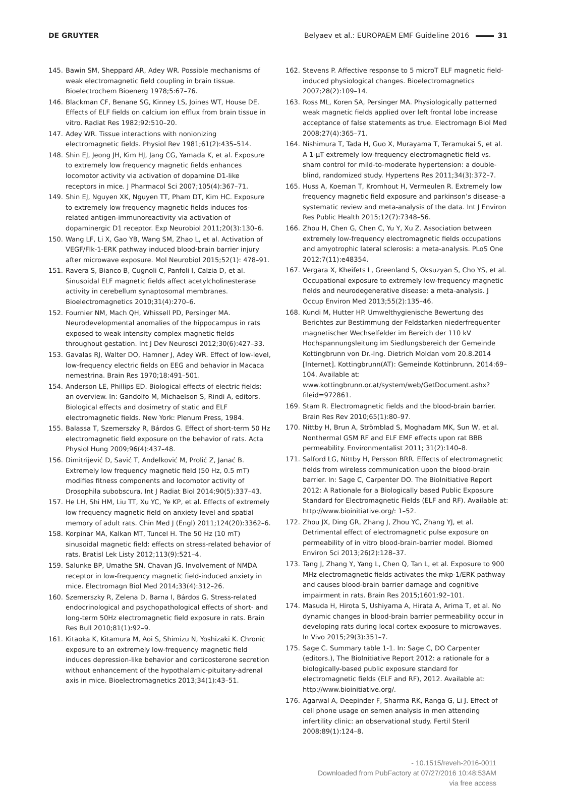DE GRUYTER Belyaev et al.: EUROPAEM EMF Guideline 2016 31
145. Bawin SM, Sheppard AR, Adey WR. Possible mechanisms of weak electromagnetic field coupling in brain tissue. Bioelectrochem Bioenerg 1978;5:67–76.
146. Blackman CF, Benane SG, Kinney LS, Joines WT, House DE. Effects of ELF fields on calcium ion efflux from brain tissue in vitro. Radiat Res 1982;92:510–20.
147. Adey WR. Tissue interactions with nonionizing electromagnetic fields. Physiol Rev 1981;61(2):435–514.
148. Shin EJ, Jeong JH, Kim HJ, Jang CG, Yamada K, et al. Exposure to extremely low frequency magnetic fields enhances locomotor activity via activation of dopamine D1-like receptors in mice. J Pharmacol Sci 2007;105(4):367–71.
149. Shin EJ, Nguyen XK, Nguyen TT, Pham DT, Kim HC. Exposure to extremely low frequency magnetic fields induces fos-related antigen-immunoreactivity via activation of dopaminergic D1 receptor. Exp Neurobiol 2011;20(3):130–6.
150. Wang LF, Li X, Gao YB, Wang SM, Zhao L, et al. Activation of VEGF/Flk-1-ERK pathway induced blood-brain barrier injury after microwave exposure. Mol Neurobiol 2015;52(1): 478–91.
151. Ravera S, Bianco B, Cugnoli C, Panfoli I, Calzia D, et al. Sinusoidal ELF magnetic fields affect acetylcholinesterase activity in cerebellum synaptosomal membranes. Bioelectromagnetics 2010;31(4):270–6.
152. Fournier NM, Mach QH, Whissell PD, Persinger MA. Neurodevelopmental anomalies of the hippocampus in rats exposed to weak intensity complex magnetic fields throughout gestation. Int J Dev Neurosci 2012;30(6):427–33.
153. Gavalas RJ, Walter DO, Hamner J, Adey WR. Effect of low-level, low-frequency electric fields on EEG and behavior in Macaca nemestrina. Brain Res 1970;18:491–501.
154. Anderson LE, Phillips ED. Biological effects of electric fields: an overview. In: Gandolfo M, Michaelson S, Rindi A, editors. Biological effects and dosimetry of static and ELF electromagnetic fields. New York: Plenum Press, 1984.
155. Balassa T, Szemerszky R, Bárdos G. Effect of short-term 50 Hz electromagnetic field exposure on the behavior of rats. Acta Physiol Hung 2009;96(4):437–48.
156. Dimitrijević D, Savić T, Anđelković M, Prolić Z, Janać B. Extremely low frequency magnetic field (50 Hz, 0.5 mT) modifies fitness components and locomotor activity of Drosophila subobscura. Int J Radiat Biol 2014;90(5):337–43.
157. He LH, Shi HM, Liu TT, Xu YC, Ye KP, et al. Effects of extremely low frequency magnetic field on anxiety level and spatial memory of adult rats. Chin Med J (Engl) 2011;124(20):3362–6.
158. Korpinar MA, Kalkan MT, Tuncel H. The 50 Hz (10 mT) sinusoidal magnetic field: effects on stress-related behavior of rats. Bratisl Lek Listy 2012;113(9):521–4.
159. Salunke BP, Umathe SN, Chavan JG. Involvement of NMDA receptor in low-frequency magnetic field-induced anxiety in mice. Electromagn Biol Med 2014;33(4):312–26.
160. Szemerszky R, Zelena D, Barna I, Bárdos G. Stress-related endocrinological and psychopathological effects of short- and long-term 50Hz electromagnetic field exposure in rats. Brain Res Bull 2010;81(1):92–9.
161. Kitaoka K, Kitamura M, Aoi S, Shimizu N, Yoshizaki K. Chronic exposure to an extremely low-frequency magnetic field induces depression-like behavior and corticosterone secretion without enhancement of the hypothalamic-pituitary-adrenal axis in mice. Bioelectromagnetics 2013;34(1):43–51.
162. Stevens P. Affective response to 5 microT ELF magnetic field-induced physiological changes. Bioelectromagnetics 2007;28(2):109–14.
163. Ross ML, Koren SA, Persinger MA. Physiologically patterned weak magnetic fields applied over left frontal lobe increase acceptance of false statements as true. Electromagn Biol Med 2008;27(4):365–71.
164. Nishimura T, Tada H, Guo X, Murayama T, Teramukai S, et al. A 1-μT extremely low-frequency electromagnetic field vs. sham control for mild-to-moderate hypertension: a double-blind, randomized study. Hypertens Res 2011;34(3):372–7.
165. Huss A, Koeman T, Kromhout H, Vermeulen R. Extremely low frequency magnetic field exposure and parkinson’s disease–a systematic review and meta-analysis of the data. Int J Environ Res Public Health 2015;12(7):7348–56.
166. Zhou H, Chen G, Chen C, Yu Y, Xu Z. Association between extremely low-frequency electromagnetic fields occupations and amyotrophic lateral sclerosis: a meta-analysis. PLoS One 2012;7(11):e48354.
167. Vergara X, Kheifets L, Greenland S, Oksuzyan S, Cho YS, et al. Occupational exposure to extremely low-frequency magnetic fields and neurodegenerative disease: a meta-analysis. J Occup Environ Med 2013;55(2):135–46.
168. Kundi M, Hutter HP. Umwelthygienische Bewertung des Berichtes zur Bestimmung der Feldstarken niederfrequenter magnetischer Wechselfelder im Bereich der 110 kV Hochspannungsleitung im Siedlungsbereich der Gemeinde Kottingbrunn von Dr.-Ing. Dietrich Moldan vom 20.8.2014 [Internet]. Kottingbrunn(AT): Gemeinde Kottinbrunn, 2014:69–104. Available at: www.kottingbrunn.or.at/system/web/GetDocument.ashx?fileid=972861.
169. Stam R. Electromagnetic fields and the blood-brain barrier. Brain Res Rev 2010;65(1):80–97.
170. Nittby H, Brun A, Strömblad S, Moghadam MK, Sun W, et al. Nonthermal GSM RF and ELF EMF effects upon rat BBB permeability. Environmentalist 2011; 31(2):140–8.
171. Salford LG, Nittby H, Persson BRR. Effects of electromagnetic fields from wireless communication upon the blood-brain barrier. In: Sage C, Carpenter DO. The BioInitiative Report 2012: A Rationale for a Biologically based Public Exposure Standard for Electromagnetic Fields (ELF and RF). Available at: http://www.bioinitiative.org/: 1–52.
172. Zhou JX, Ding GR, Zhang J, Zhou YC, Zhang YJ, et al. Detrimental effect of electromagnetic pulse exposure on permeability of in vitro blood-brain-barrier model. Biomed Environ Sci 2013;26(2):128–37.
173. Tang J, Zhang Y, Yang L, Chen Q, Tan L, et al. Exposure to 900 MHz electromagnetic fields activates the mkp-1/ERK pathway and causes blood-brain barrier damage and cognitive impairment in rats. Brain Res 2015;1601:92–101.
174. Masuda H, Hirota S, Ushiyama A, Hirata A, Arima T, et al. No dynamic changes in blood-brain barrier permeability occur in developing rats during local cortex exposure to microwaves. In Vivo 2015;29(3):351–7.
175. Sage C. Summary table 1-1. In: Sage C, DO Carpenter (editors.), The BioInitiative Report 2012: a rationale for a biologically-based public exposure standard for electromagnetic fields (ELF and RF), 2012. Available at: http://www.bioinitiative.org/.
176. Agarwal A, Deepinder F, Sharma RK, Ranga G, Li J. Effect of cell phone usage on semen analysis in men attending infertility clinic: an observational study. Fertil Steril 2008;89(1):124–8.
- 10.1515/reveh-2016-0011
Downloaded from PubFactory at 07/27/2016 10:48:53AM
via free access